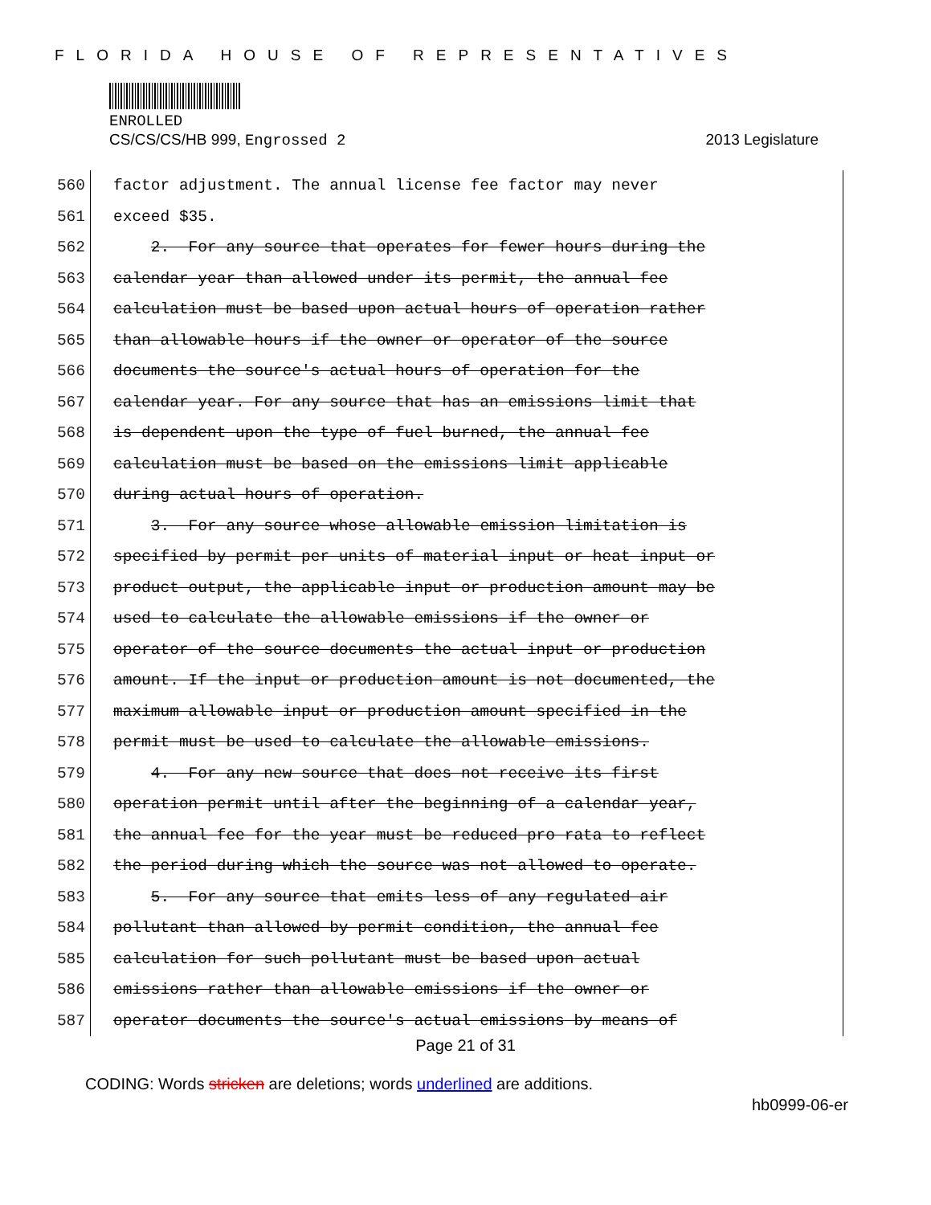FLORIDA HOUSE OF REPRESENTATIVES
ENROLLED
CS/CS/CS/HB 999, Engrossed 2 2013 Legislature
560 factor adjustment. The annual license fee factor may never
561 exceed $35.
562 2. For any source that operates for fewer hours during the
563 calendar year than allowed under its permit, the annual fee
564 calculation must be based upon actual hours of operation rather
565 than allowable hours if the owner or operator of the source
566 documents the source's actual hours of operation for the
567 calendar year. For any source that has an emissions limit that
568 is dependent upon the type of fuel burned, the annual fee
569 calculation must be based on the emissions limit applicable
570 during actual hours of operation.
571 3. For any source whose allowable emission limitation is
572 specified by permit per units of material input or heat input or
573 product output, the applicable input or production amount may be
574 used to calculate the allowable emissions if the owner or
575 operator of the source documents the actual input or production
576 amount. If the input or production amount is not documented, the
577 maximum allowable input or production amount specified in the
578 permit must be used to calculate the allowable emissions.
579 4. For any new source that does not receive its first
580 operation permit until after the beginning of a calendar year,
581 the annual fee for the year must be reduced pro rata to reflect
582 the period during which the source was not allowed to operate.
583 5. For any source that emits less of any regulated air
584 pollutant than allowed by permit condition, the annual fee
585 calculation for such pollutant must be based upon actual
586 emissions rather than allowable emissions if the owner or
587 operator documents the source's actual emissions by means of
Page 21 of 31
CODING: Words stricken are deletions; words underlined are additions.
hb0999-06-er